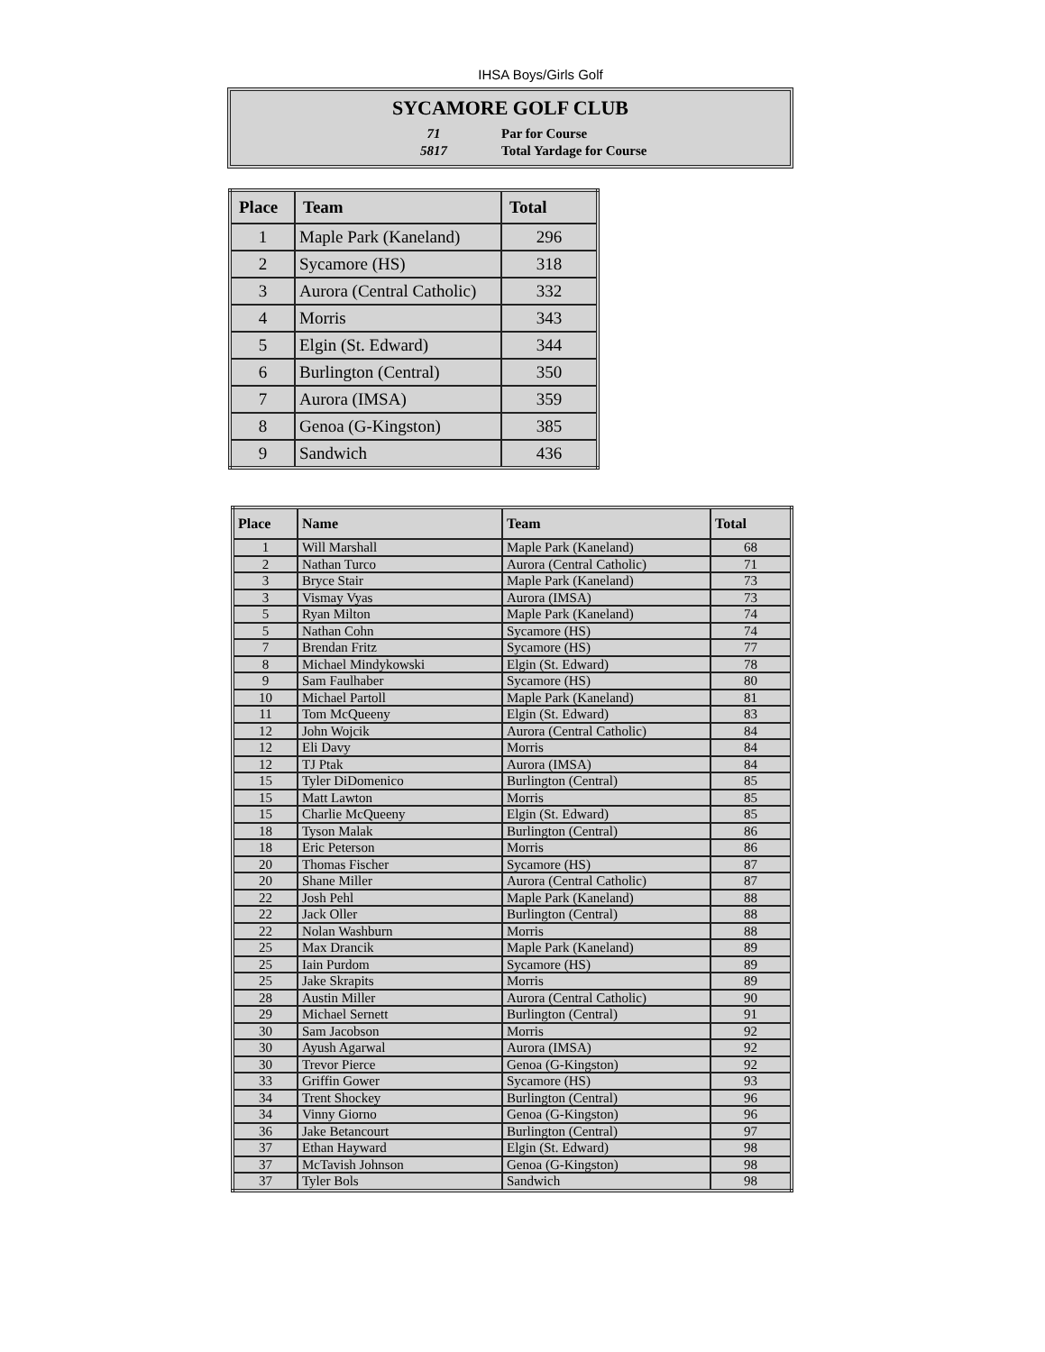IHSA Boys/Girls Golf
SYCAMORE GOLF CLUB
| 71 | Par for Course |
| 5817 | Total Yardage for Course |
| Place | Team | Total |
| --- | --- | --- |
| 1 | Maple Park (Kaneland) | 296 |
| 2 | Sycamore (HS) | 318 |
| 3 | Aurora (Central Catholic) | 332 |
| 4 | Morris | 343 |
| 5 | Elgin (St. Edward) | 344 |
| 6 | Burlington (Central) | 350 |
| 7 | Aurora (IMSA) | 359 |
| 8 | Genoa (G-Kingston) | 385 |
| 9 | Sandwich | 436 |
| Place | Name | Team | Total |
| --- | --- | --- | --- |
| 1 | Will Marshall | Maple Park (Kaneland) | 68 |
| 2 | Nathan Turco | Aurora (Central Catholic) | 71 |
| 3 | Bryce Stair | Maple Park (Kaneland) | 73 |
| 3 | Vismay Vyas | Aurora (IMSA) | 73 |
| 5 | Ryan Milton | Maple Park (Kaneland) | 74 |
| 5 | Nathan Cohn | Sycamore (HS) | 74 |
| 7 | Brendan Fritz | Sycamore (HS) | 77 |
| 8 | Michael Mindykowski | Elgin (St. Edward) | 78 |
| 9 | Sam Faulhaber | Sycamore (HS) | 80 |
| 10 | Michael Partoll | Maple Park (Kaneland) | 81 |
| 11 | Tom McQueeny | Elgin (St. Edward) | 83 |
| 12 | John Wojcik | Aurora (Central Catholic) | 84 |
| 12 | Eli Davy | Morris | 84 |
| 12 | TJ Ptak | Aurora (IMSA) | 84 |
| 15 | Tyler DiDomenico | Burlington (Central) | 85 |
| 15 | Matt Lawton | Morris | 85 |
| 15 | Charlie McQueeny | Elgin (St. Edward) | 85 |
| 18 | Tyson Malak | Burlington (Central) | 86 |
| 18 | Eric Peterson | Morris | 86 |
| 20 | Thomas Fischer | Sycamore (HS) | 87 |
| 20 | Shane Miller | Aurora (Central Catholic) | 87 |
| 22 | Josh Pehl | Maple Park (Kaneland) | 88 |
| 22 | Jack Oller | Burlington (Central) | 88 |
| 22 | Nolan Washburn | Morris | 88 |
| 25 | Max Drancik | Maple Park (Kaneland) | 89 |
| 25 | Iain Purdom | Sycamore (HS) | 89 |
| 25 | Jake Skrapits | Morris | 89 |
| 28 | Austin Miller | Aurora (Central Catholic) | 90 |
| 29 | Michael Sernett | Burlington (Central) | 91 |
| 30 | Sam Jacobson | Morris | 92 |
| 30 | Ayush Agarwal | Aurora (IMSA) | 92 |
| 30 | Trevor Pierce | Genoa (G-Kingston) | 92 |
| 33 | Griffin Gower | Sycamore (HS) | 93 |
| 34 | Trent Shockey | Burlington (Central) | 96 |
| 34 | Vinny Giorno | Genoa (G-Kingston) | 96 |
| 36 | Jake Betancourt | Burlington (Central) | 97 |
| 37 | Ethan Hayward | Elgin (St. Edward) | 98 |
| 37 | McTavish Johnson | Genoa (G-Kingston) | 98 |
| 37 | Tyler Bols | Sandwich | 98 |